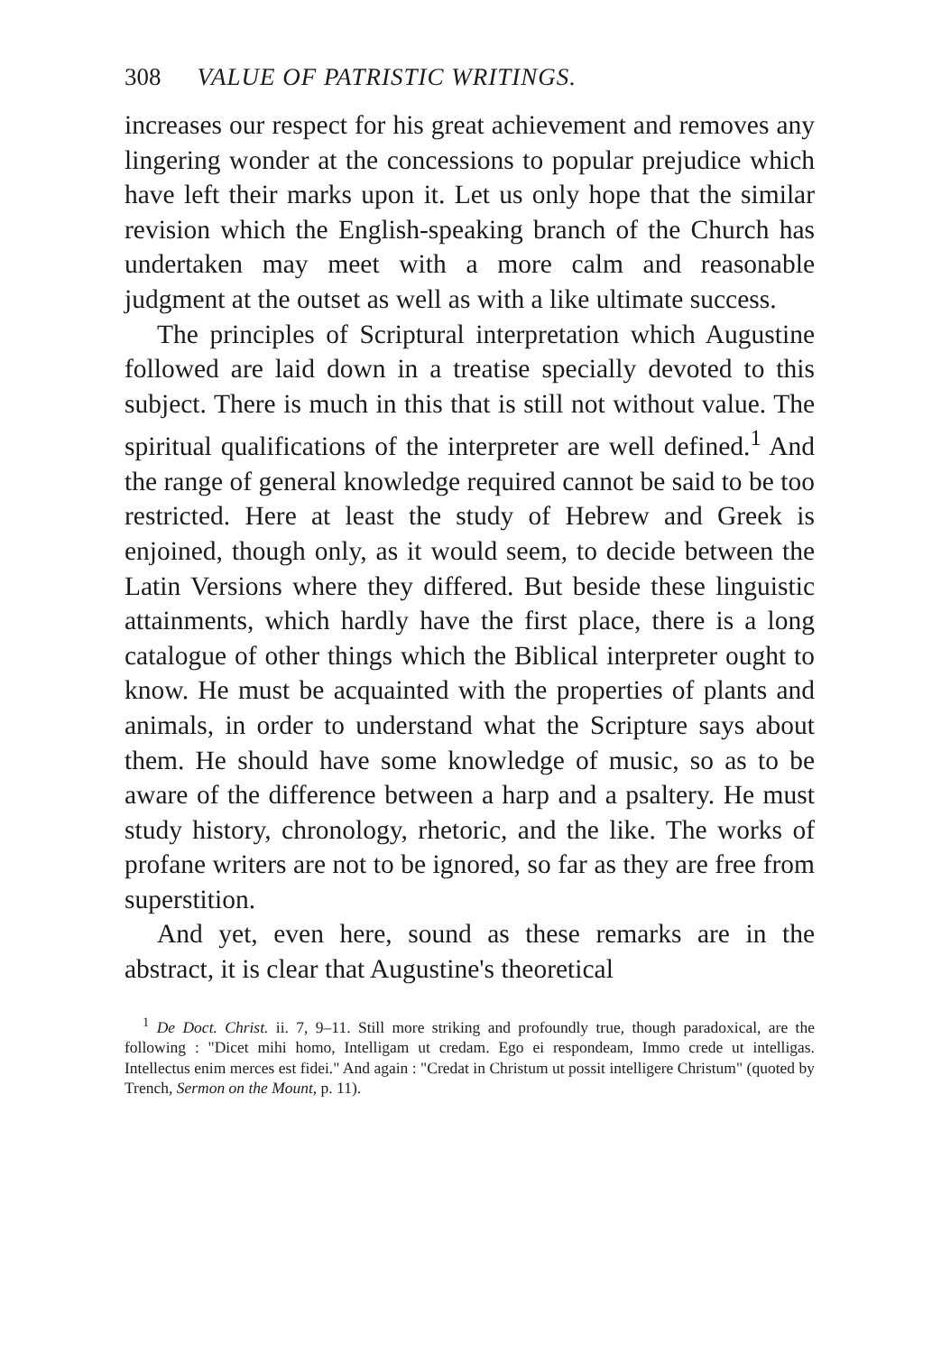308 VALUE OF PATRISTIC WRITINGS.
increases our respect for his great achievement and removes any lingering wonder at the concessions to popular prejudice which have left their marks upon it. Let us only hope that the similar revision which the English-speaking branch of the Church has undertaken may meet with a more calm and reasonable judgment at the outset as well as with a like ultimate success.
The principles of Scriptural interpretation which Augustine followed are laid down in a treatise specially devoted to this subject. There is much in this that is still not without value. The spiritual qualifications of the interpreter are well defined.<sup>1</sup> And the range of general knowledge required cannot be said to be too restricted. Here at least the study of Hebrew and Greek is enjoined, though only, as it would seem, to decide between the Latin Versions where they differed. But beside these linguistic attainments, which hardly have the first place, there is a long catalogue of other things which the Biblical interpreter ought to know. He must be acquainted with the properties of plants and animals, in order to understand what the Scripture says about them. He should have some knowledge of music, so as to be aware of the difference between a harp and a psaltery. He must study history, chronology, rhetoric, and the like. The works of profane writers are not to be ignored, so far as they are free from superstition.
And yet, even here, sound as these remarks are in the abstract, it is clear that Augustine's theoretical
<sup>1</sup> De Doct. Christ. ii. 7, 9–11. Still more striking and profoundly true, though paradoxical, are the following : "Dicet mihi homo, Intelligam ut credam. Ego ei respondeam, Immo crede ut intelligas. Intellectus enim merces est fidei." And again : "Credat in Christum ut possit intelligere Christum" (quoted by Trench, Sermon on the Mount, p. 11).